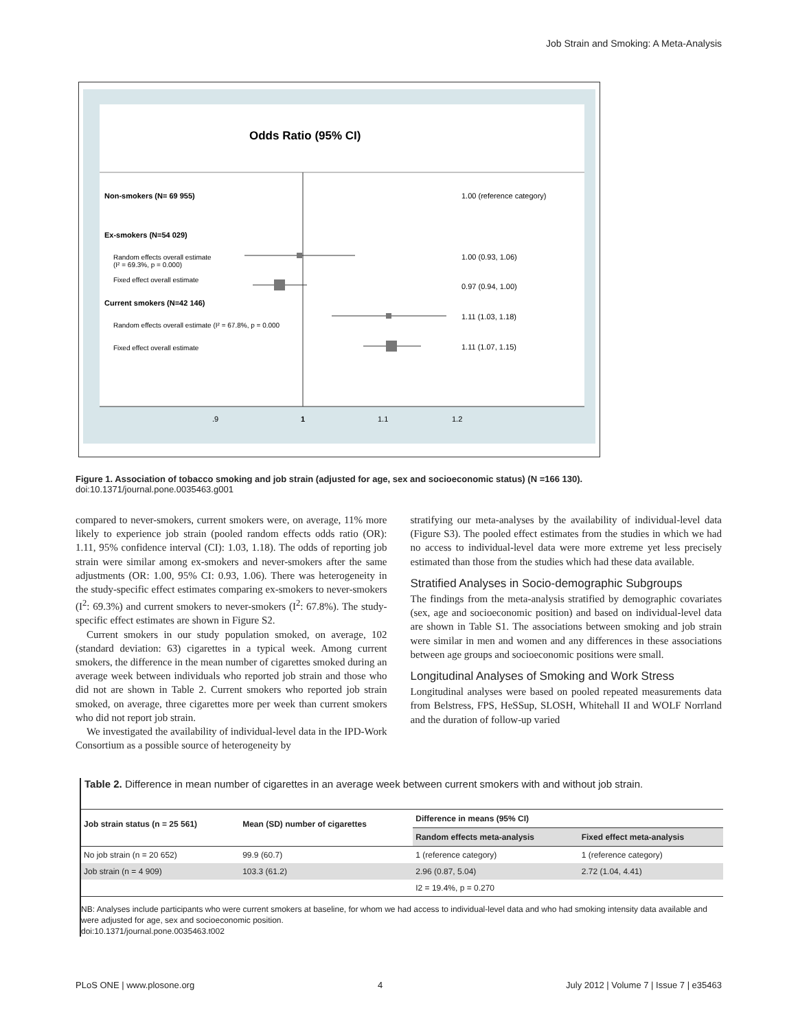Job Strain and Smoking: A Meta-Analysis
Odds Ratio (95% CI)
Non-smokers (N= 69 955)
1.00 (reference category)
Ex-smokers (N=54 029)
Random effects overall estimate
(I² = 69.3%, p = 0.000)
1.00 (0.93, 1.06)
Fixed effect overall estimate
0.97 (0.94, 1.00)
Current smokers (N=42 146)
Random effects overall estimate (I² = 67.8%, p = 0.000
1.11 (1.03, 1.18)
Fixed effect overall estimate
1.11 (1.07, 1.15)
.9
1
1.1
1.2
Figure 1. Association of tobacco smoking and job strain (adjusted for age, sex and socioeconomic status) (N =166 130).
doi:10.1371/journal.pone.0035463.g001
compared to never-smokers, current smokers were, on average, 11% more likely to experience job strain (pooled random effects odds ratio (OR): 1.11, 95% confidence interval (CI): 1.03, 1.18). The odds of reporting job strain were similar among ex-smokers and never-smokers after the same adjustments (OR: 1.00, 95% CI: 0.93, 1.06). There was heterogeneity in the study-specific effect estimates comparing ex-smokers to never-smokers (I<sup>2</sup>: 69.3%) and current smokers to never-smokers (I<sup>2</sup>: 67.8%). The study-specific effect estimates are shown in Figure S2.
Current smokers in our study population smoked, on average, 102 (standard deviation: 63) cigarettes in a typical week. Among current smokers, the difference in the mean number of cigarettes smoked during an average week between individuals who reported job strain and those who did not are shown in Table 2. Current smokers who reported job strain smoked, on average, three cigarettes more per week than current smokers who did not report job strain.
We investigated the availability of individual-level data in the IPD-Work Consortium as a possible source of heterogeneity by
stratifying our meta-analyses by the availability of individual-level data (Figure S3). The pooled effect estimates from the studies in which we had no access to individual-level data were more extreme yet less precisely estimated than those from the studies which had these data available.
Stratified Analyses in Socio-demographic Subgroups
The findings from the meta-analysis stratified by demographic covariates (sex, age and socioeconomic position) and based on individual-level data are shown in Table S1. The associations between smoking and job strain were similar in men and women and any differences in these associations between age groups and socioeconomic positions were small.
Longitudinal Analyses of Smoking and Work Stress
Longitudinal analyses were based on pooled repeated measurements data from Belstress, FPS, HeSSup, SLOSH, Whitehall II and WOLF Norrland and the duration of follow-up varied
Table 2. Difference in mean number of cigarettes in an average week between current smokers with and without job strain.
| Job strain status (n = 25 561) | Mean (SD) number of cigarettes | Difference in means (95% CI) | |
| --- | --- | --- | --- |
| | | Random effects meta-analysis | Fixed effect meta-analysis |
| No job strain (n = 20 652) | 99.9 (60.7) | 1 (reference category) | 1 (reference category) |
| Job strain (n = 4 909) | 103.3 (61.2) | 2.96 (0.87, 5.04) | 2.72 (1.04, 4.41) |
| | | I2 = 19.4%, p = 0.270 | |
NB: Analyses include participants who were current smokers at baseline, for whom we had access to individual-level data and who had smoking intensity data available and were adjusted for age, sex and socioeconomic position.
doi:10.1371/journal.pone.0035463.t002
PLoS ONE | www.plosone.org 4 July 2012 | Volume 7 | Issue 7 | e35463